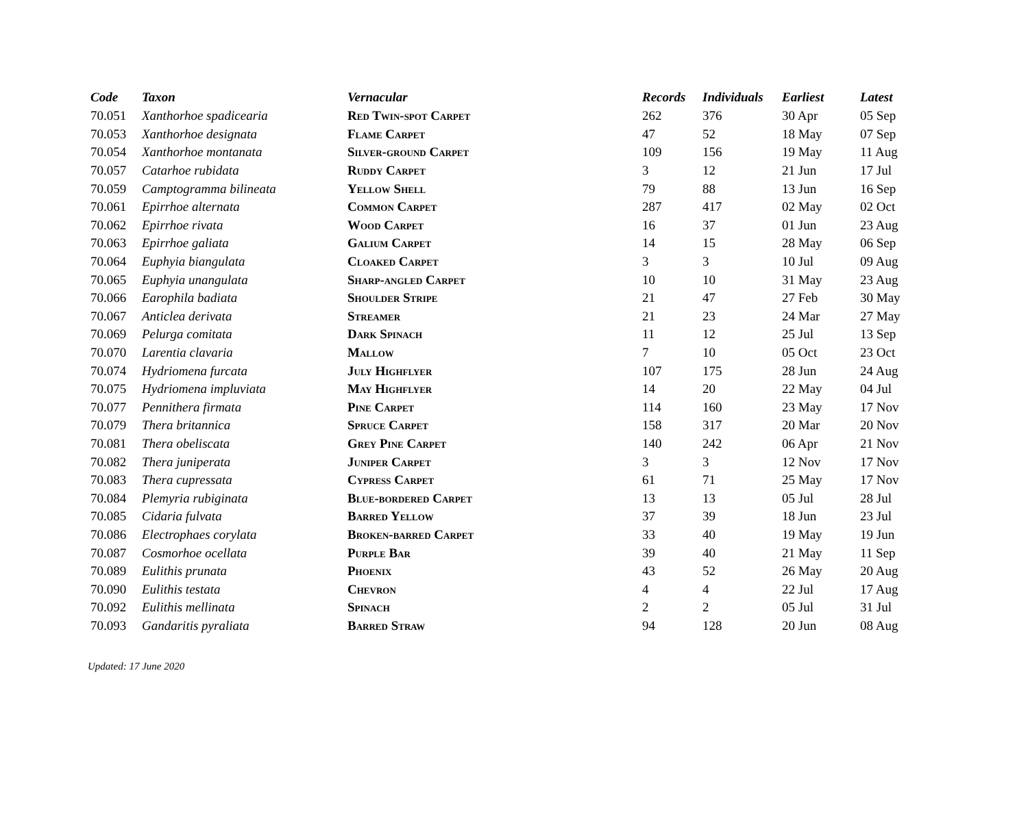| Code | Taxon | Vernacular | Records | Individuals | Earliest | Latest |
| --- | --- | --- | --- | --- | --- | --- |
| 70.051 | Xanthorhoe spadicearia | Red Twin-spot Carpet | 262 | 376 | 30 Apr | 05 Sep |
| 70.053 | Xanthorhoe designata | Flame Carpet | 47 | 52 | 18 May | 07 Sep |
| 70.054 | Xanthorhoe montanata | Silver-ground Carpet | 109 | 156 | 19 May | 11 Aug |
| 70.057 | Catarhoe rubidata | Ruddy Carpet | 3 | 12 | 21 Jun | 17 Jul |
| 70.059 | Camptogramma bilineata | Yellow Shell | 79 | 88 | 13 Jun | 16 Sep |
| 70.061 | Epirrhoe alternata | Common Carpet | 287 | 417 | 02 May | 02 Oct |
| 70.062 | Epirrhoe rivata | Wood Carpet | 16 | 37 | 01 Jun | 23 Aug |
| 70.063 | Epirrhoe galiata | Galium Carpet | 14 | 15 | 28 May | 06 Sep |
| 70.064 | Euphyia biangulata | Cloaked Carpet | 3 | 3 | 10 Jul | 09 Aug |
| 70.065 | Euphyia unangulata | Sharp-angled Carpet | 10 | 10 | 31 May | 23 Aug |
| 70.066 | Earophila badiata | Shoulder Stripe | 21 | 47 | 27 Feb | 30 May |
| 70.067 | Anticlea derivata | Streamer | 21 | 23 | 24 Mar | 27 May |
| 70.069 | Pelurga comitata | Dark Spinach | 11 | 12 | 25 Jul | 13 Sep |
| 70.070 | Larentia clavaria | Mallow | 7 | 10 | 05 Oct | 23 Oct |
| 70.074 | Hydriomena furcata | July Highflyer | 107 | 175 | 28 Jun | 24 Aug |
| 70.075 | Hydriomena impluviata | May Highflyer | 14 | 20 | 22 May | 04 Jul |
| 70.077 | Pennithera firmata | Pine Carpet | 114 | 160 | 23 May | 17 Nov |
| 70.079 | Thera britannica | Spruce Carpet | 158 | 317 | 20 Mar | 20 Nov |
| 70.081 | Thera obeliscata | Grey Pine Carpet | 140 | 242 | 06 Apr | 21 Nov |
| 70.082 | Thera juniperata | Juniper Carpet | 3 | 3 | 12 Nov | 17 Nov |
| 70.083 | Thera cupressata | Cypress Carpet | 61 | 71 | 25 May | 17 Nov |
| 70.084 | Plemyria rubiginata | Blue-bordered Carpet | 13 | 13 | 05 Jul | 28 Jul |
| 70.085 | Cidaria fulvata | Barred Yellow | 37 | 39 | 18 Jun | 23 Jul |
| 70.086 | Electrophaes corylata | Broken-barred Carpet | 33 | 40 | 19 May | 19 Jun |
| 70.087 | Cosmorhoe ocellata | Purple Bar | 39 | 40 | 21 May | 11 Sep |
| 70.089 | Eulithis prunata | Phoenix | 43 | 52 | 26 May | 20 Aug |
| 70.090 | Eulithis testata | Chevron | 4 | 4 | 22 Jul | 17 Aug |
| 70.092 | Eulithis mellinata | Spinach | 2 | 2 | 05 Jul | 31 Jul |
| 70.093 | Gandaritis pyraliata | Barred Straw | 94 | 128 | 20 Jun | 08 Aug |
Updated: 17 June 2020